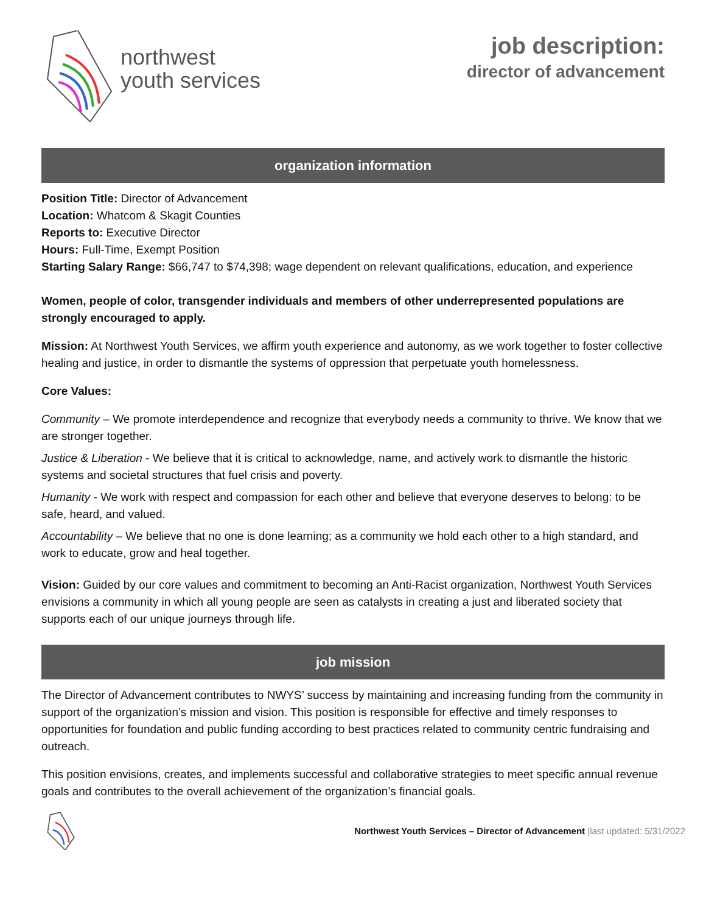northwest
youth services
job description:
director of advancement
organization information
Position Title: Director of Advancement
Location: Whatcom & Skagit Counties
Reports to: Executive Director
Hours: Full-Time, Exempt Position
Starting Salary Range: $66,747 to $74,398; wage dependent on relevant qualifications, education, and experience
Women, people of color, transgender individuals and members of other underrepresented populations are strongly encouraged to apply.
Mission: At Northwest Youth Services, we affirm youth experience and autonomy, as we work together to foster collective healing and justice, in order to dismantle the systems of oppression that perpetuate youth homelessness.
Core Values:
Community – We promote interdependence and recognize that everybody needs a community to thrive. We know that we are stronger together.
Justice & Liberation - We believe that it is critical to acknowledge, name, and actively work to dismantle the historic systems and societal structures that fuel crisis and poverty.
Humanity - We work with respect and compassion for each other and believe that everyone deserves to belong: to be safe, heard, and valued.
Accountability – We believe that no one is done learning; as a community we hold each other to a high standard, and work to educate, grow and heal together.
Vision: Guided by our core values and commitment to becoming an Anti-Racist organization, Northwest Youth Services envisions a community in which all young people are seen as catalysts in creating a just and liberated society that supports each of our unique journeys through life.
job mission
The Director of Advancement contributes to NWYS’ success by maintaining and increasing funding from the community in support of the organization’s mission and vision. This position is responsible for effective and timely responses to opportunities for foundation and public funding according to best practices related to community centric fundraising and outreach.
This position envisions, creates, and implements successful and collaborative strategies to meet specific annual revenue goals and contributes to the overall achievement of the organization’s financial goals.
Northwest Youth Services – Director of Advancement |last updated: 5/31/2022